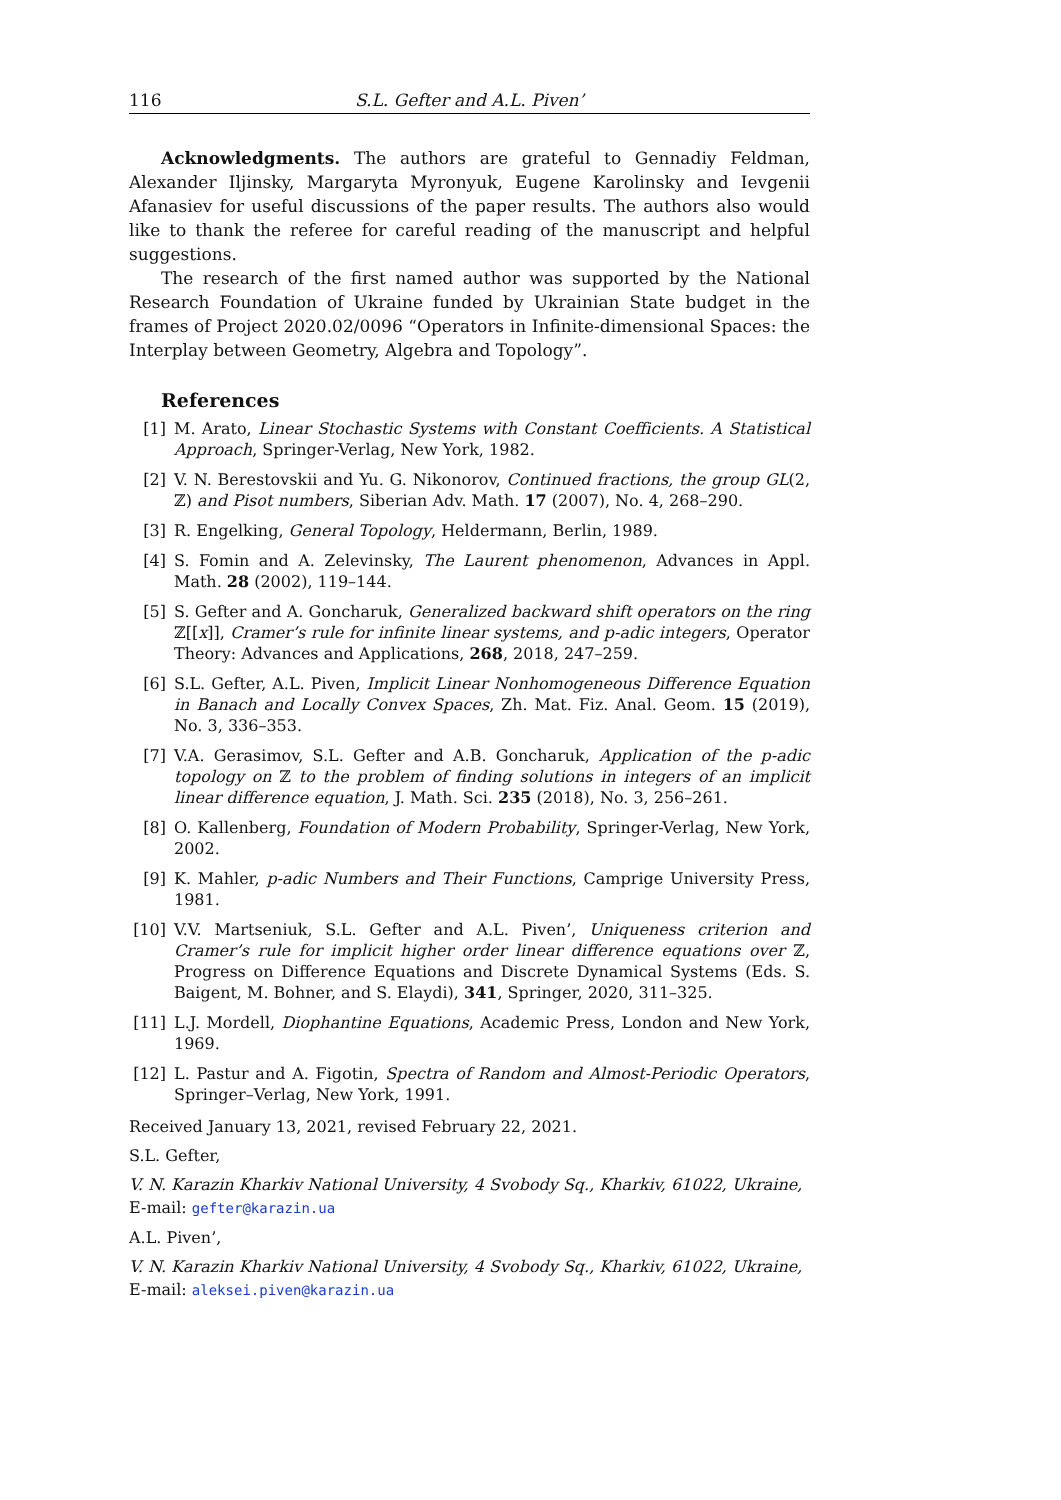116 S.L. Gefter and A.L. Piven’
Acknowledgments. The authors are grateful to Gennadiy Feldman, Alexander Iljinsky, Margaryta Myronyuk, Eugene Karolinsky and Ievgenii Afanasiev for useful discussions of the paper results. The authors also would like to thank the referee for careful reading of the manuscript and helpful suggestions.
The research of the first named author was supported by the National Research Foundation of Ukraine funded by Ukrainian State budget in the frames of Project 2020.02/0096 “Operators in Infinite-dimensional Spaces: the Interplay between Geometry, Algebra and Topology”.
References
[1] M. Arato, Linear Stochastic Systems with Constant Coefficients. A Statistical Approach, Springer-Verlag, New York, 1982.
[2] V. N. Berestovskii and Yu. G. Nikonorov, Continued fractions, the group GL(2, ℤ) and Pisot numbers, Siberian Adv. Math. 17 (2007), No. 4, 268–290.
[3] R. Engelking, General Topology, Heldermann, Berlin, 1989.
[4] S. Fomin and A. Zelevinsky, The Laurent phenomenon, Advances in Appl. Math. 28 (2002), 119–144.
[5] S. Gefter and A. Goncharuk, Generalized backward shift operators on the ring ℤ[[x]], Cramer’s rule for infinite linear systems, and p-adic integers, Operator Theory: Advances and Applications, 268, 2018, 247–259.
[6] S.L. Gefter, A.L. Piven, Implicit Linear Nonhomogeneous Difference Equation in Banach and Locally Convex Spaces, Zh. Mat. Fiz. Anal. Geom. 15 (2019), No. 3, 336–353.
[7] V.A. Gerasimov, S.L. Gefter and A.B. Goncharuk, Application of the p-adic topology on ℤ to the problem of finding solutions in integers of an implicit linear difference equation, J. Math. Sci. 235 (2018), No. 3, 256–261.
[8] O. Kallenberg, Foundation of Modern Probability, Springer-Verlag, New York, 2002.
[9] K. Mahler, p-adic Numbers and Their Functions, Camprige University Press, 1981.
[10] V.V. Martseniuk, S.L. Gefter and A.L. Piven’, Uniqueness criterion and Cramer’s rule for implicit higher order linear difference equations over ℤ, Progress on Difference Equations and Discrete Dynamical Systems (Eds. S. Baigent, M. Bohner, and S. Elaydi), 341, Springer, 2020, 311–325.
[11] L.J. Mordell, Diophantine Equations, Academic Press, London and New York, 1969.
[12] L. Pastur and A. Figotin, Spectra of Random and Almost-Periodic Operators, Springer–Verlag, New York, 1991.
Received January 13, 2021, revised February 22, 2021.
S.L. Gefter,
V. N. Karazin Kharkiv National University, 4 Svobody Sq., Kharkiv, 61022, Ukraine,
E-mail: gefter@karazin.ua
A.L. Piven’,
V. N. Karazin Kharkiv National University, 4 Svobody Sq., Kharkiv, 61022, Ukraine,
E-mail: aleksei.piven@karazin.ua